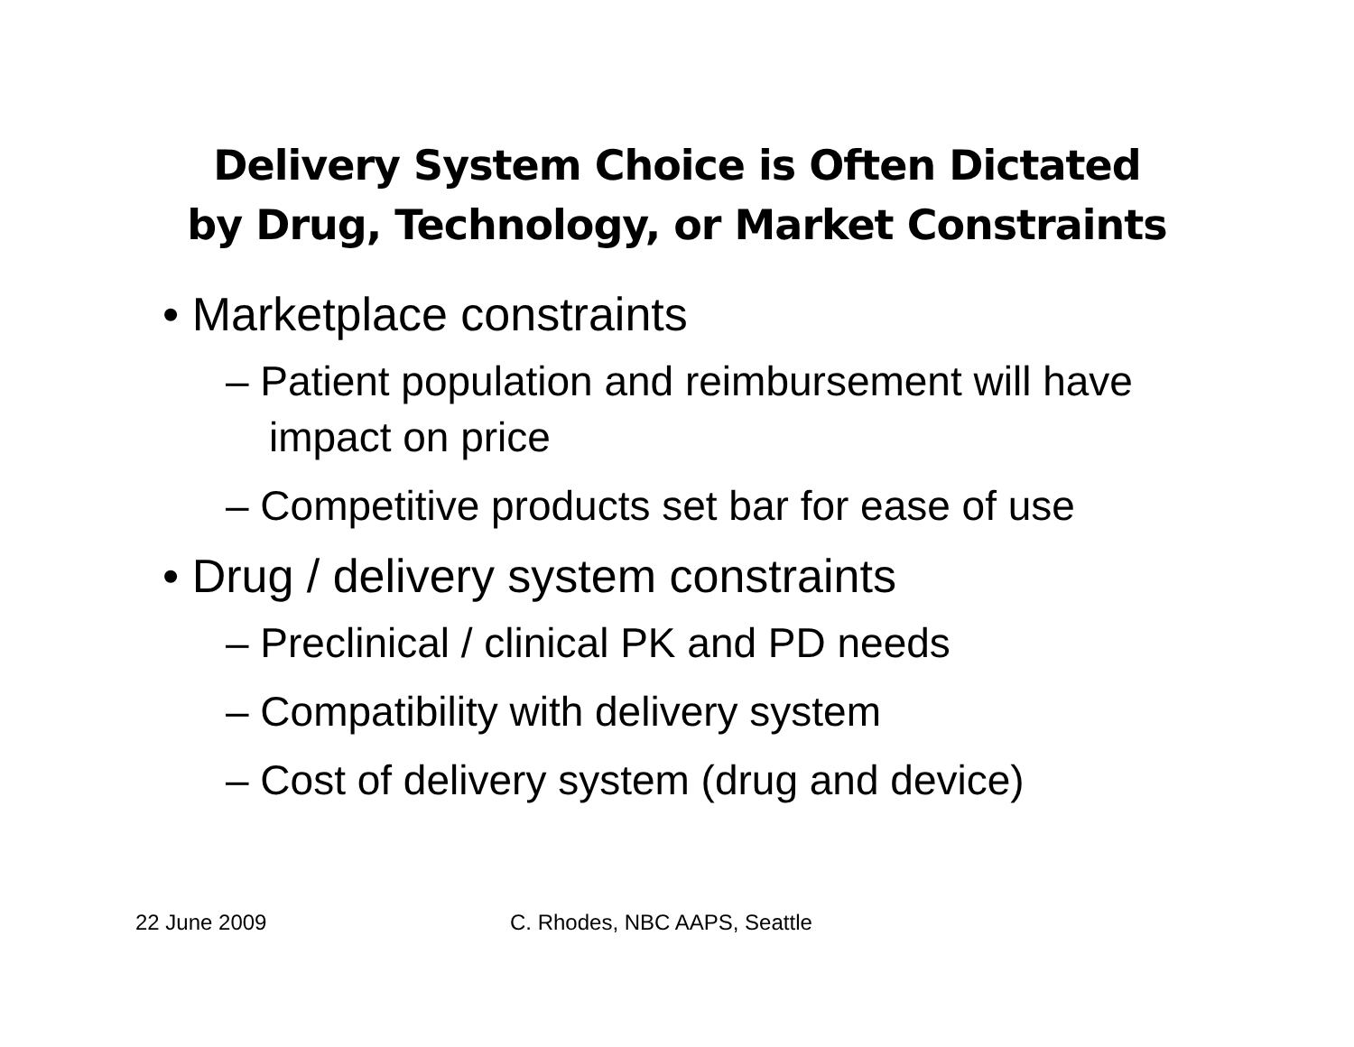Delivery System Choice is Often Dictated
by Drug, Technology, or Market Constraints
• Marketplace constraints
– Patient population and reimbursement will have impact on price
– Competitive products set bar for ease of use
• Drug / delivery system constraints
– Preclinical / clinical PK and PD needs
– Compatibility with delivery system
– Cost of delivery system (drug and device)
22 June 2009 C. Rhodes, NBC AAPS, Seattle